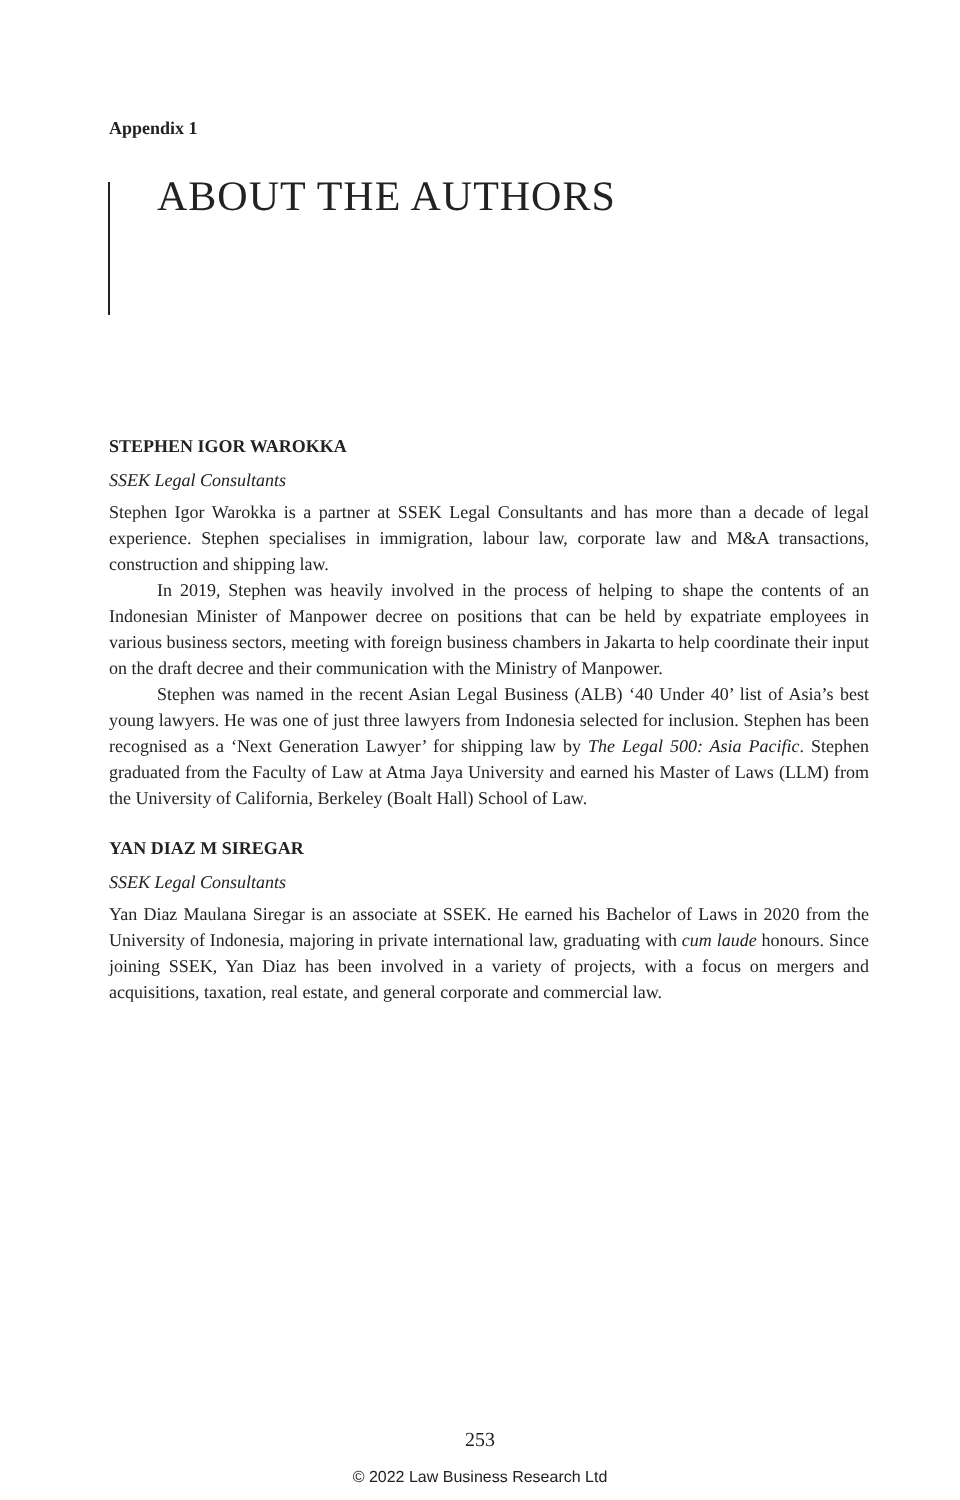Appendix 1
ABOUT THE AUTHORS
STEPHEN IGOR WAROKKA
SSEK Legal Consultants
Stephen Igor Warokka is a partner at SSEK Legal Consultants and has more than a decade of legal experience. Stephen specialises in immigration, labour law, corporate law and M&A transactions, construction and shipping law.
In 2019, Stephen was heavily involved in the process of helping to shape the contents of an Indonesian Minister of Manpower decree on positions that can be held by expatriate employees in various business sectors, meeting with foreign business chambers in Jakarta to help coordinate their input on the draft decree and their communication with the Ministry of Manpower.
Stephen was named in the recent Asian Legal Business (ALB) ‘40 Under 40’ list of Asia’s best young lawyers. He was one of just three lawyers from Indonesia selected for inclusion. Stephen has been recognised as a ‘Next Generation Lawyer’ for shipping law by The Legal 500: Asia Pacific. Stephen graduated from the Faculty of Law at Atma Jaya University and earned his Master of Laws (LLM) from the University of California, Berkeley (Boalt Hall) School of Law.
YAN DIAZ M SIREGAR
SSEK Legal Consultants
Yan Diaz Maulana Siregar is an associate at SSEK. He earned his Bachelor of Laws in 2020 from the University of Indonesia, majoring in private international law, graduating with cum laude honours. Since joining SSEK, Yan Diaz has been involved in a variety of projects, with a focus on mergers and acquisitions, taxation, real estate, and general corporate and commercial law.
253
© 2022 Law Business Research Ltd